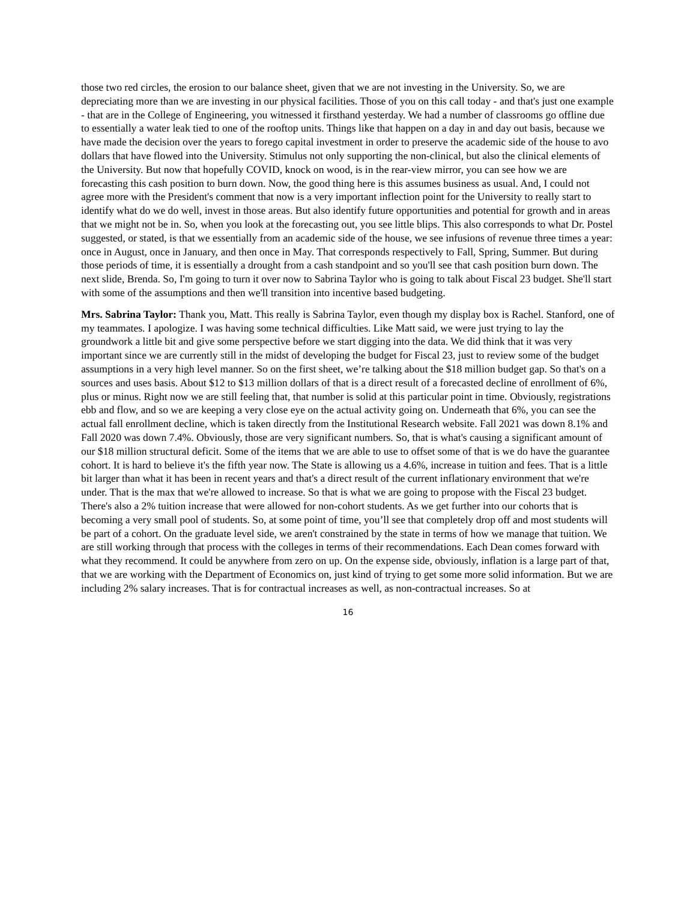those two red circles, the erosion to our balance sheet, given that we are not investing in the University. So, we are depreciating more than we are investing in our physical facilities. Those of you on this call today - and that's just one example - that are in the College of Engineering, you witnessed it firsthand yesterday. We had a number of classrooms go offline due to essentially a water leak tied to one of the rooftop units. Things like that happen on a day in and day out basis, because we have made the decision over the years to forego capital investment in order to preserve the academic side of the house to avo dollars that have flowed into the University. Stimulus not only supporting the non-clinical, but also the clinical elements of the University. But now that hopefully COVID, knock on wood, is in the rear-view mirror, you can see how we are forecasting this cash position to burn down. Now, the good thing here is this assumes business as usual. And, I could not agree more with the President's comment that now is a very important inflection point for the University to really start to identify what do we do well, invest in those areas. But also identify future opportunities and potential for growth and in areas that we might not be in. So, when you look at the forecasting out, you see little blips. This also corresponds to what Dr. Postel suggested, or stated, is that we essentially from an academic side of the house, we see infusions of revenue three times a year: once in August, once in January, and then once in May. That corresponds respectively to Fall, Spring, Summer. But during those periods of time, it is essentially a drought from a cash standpoint and so you'll see that cash position burn down. The next slide, Brenda. So, I'm going to turn it over now to Sabrina Taylor who is going to talk about Fiscal 23 budget. She'll start with some of the assumptions and then we'll transition into incentive based budgeting.
Mrs. Sabrina Taylor: Thank you, Matt. This really is Sabrina Taylor, even though my display box is Rachel. Stanford, one of my teammates. I apologize. I was having some technical difficulties. Like Matt said, we were just trying to lay the groundwork a little bit and give some perspective before we start digging into the data. We did think that it was very important since we are currently still in the midst of developing the budget for Fiscal 23, just to review some of the budget assumptions in a very high level manner. So on the first sheet, we’re talking about the $18 million budget gap. So that's on a sources and uses basis. About $12 to $13 million dollars of that is a direct result of a forecasted decline of enrollment of 6%, plus or minus. Right now we are still feeling that, that number is solid at this particular point in time. Obviously, registrations ebb and flow, and so we are keeping a very close eye on the actual activity going on. Underneath that 6%, you can see the actual fall enrollment decline, which is taken directly from the Institutional Research website. Fall 2021 was down 8.1% and Fall 2020 was down 7.4%. Obviously, those are very significant numbers. So, that is what's causing a significant amount of our $18 million structural deficit. Some of the items that we are able to use to offset some of that is we do have the guarantee cohort. It is hard to believe it's the fifth year now. The State is allowing us a 4.6%, increase in tuition and fees. That is a little bit larger than what it has been in recent years and that's a direct result of the current inflationary environment that we're under. That is the max that we're allowed to increase. So that is what we are going to propose with the Fiscal 23 budget. There's also a 2% tuition increase that were allowed for non-cohort students. As we get further into our cohorts that is becoming a very small pool of students. So, at some point of time, you’ll see that completely drop off and most students will be part of a cohort. On the graduate level side, we aren't constrained by the state in terms of how we manage that tuition. We are still working through that process with the colleges in terms of their recommendations. Each Dean comes forward with what they recommend. It could be anywhere from zero on up. On the expense side, obviously, inflation is a large part of that, that we are working with the Department of Economics on, just kind of trying to get some more solid information. But we are including 2% salary increases. That is for contractual increases as well, as non-contractual increases. So at
16